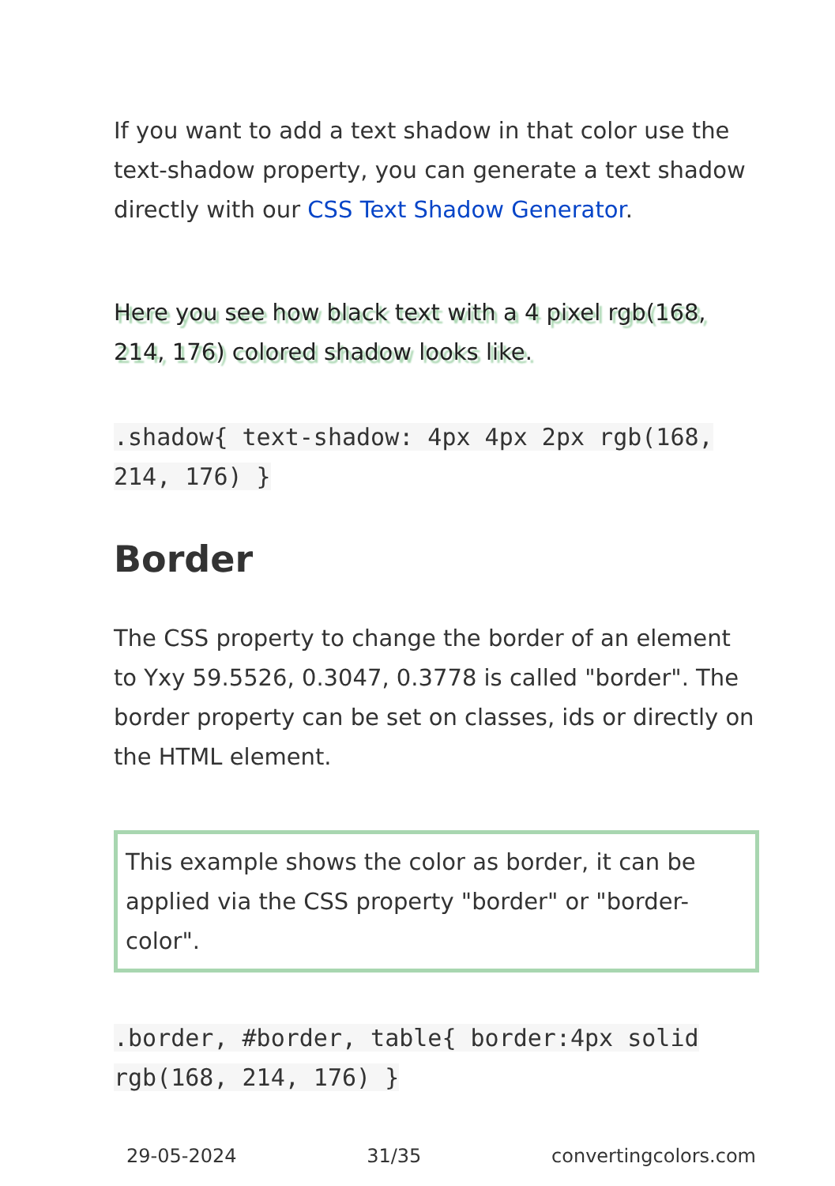If you want to add a text shadow in that color use the text-shadow property, you can generate a text shadow directly with our CSS Text Shadow Generator.
Here you see how black text with a 4 pixel rgb(168, 214, 176) colored shadow looks like.
.shadow{ text-shadow: 4px 4px 2px rgb(168, 214, 176) }
Border
The CSS property to change the border of an element to Yxy 59.5526, 0.3047, 0.3778 is called "border". The border property can be set on classes, ids or directly on the HTML element.
This example shows the color as border, it can be applied via the CSS property "border" or "border-color".
.border, #border, table{ border:4px solid rgb(168, 214, 176) }
29-05-2024 31/35 convertingcolors.com